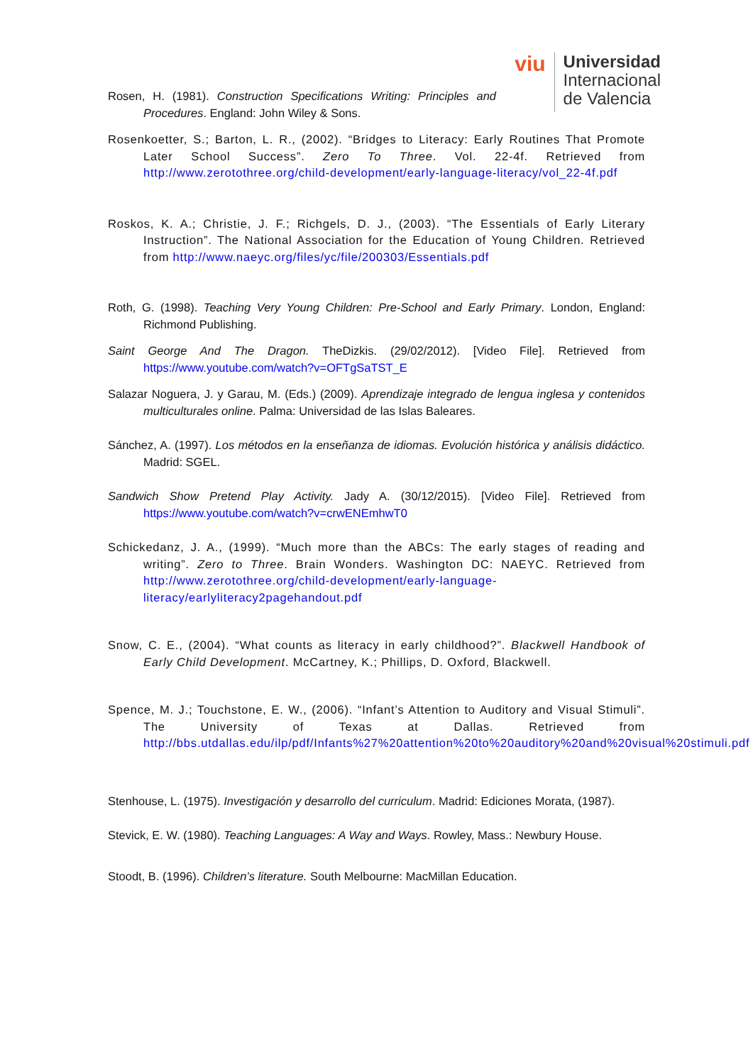viu
Universidad
Internacional
de Valencia
Rosen, H. (1981). Construction Specifications Writing: Principles and Procedures. England: John Wiley & Sons.
Rosenkoetter, S.; Barton, L. R., (2002). “Bridges to Literacy: Early Routines That Promote Later School Success”. Zero To Three. Vol. 22-4f. Retrieved from http://www.zerotothree.org/child-development/early-language-literacy/vol_22-4f.pdf
Roskos, K. A.; Christie, J. F.; Richgels, D. J., (2003). “The Essentials of Early Literary Instruction”. The National Association for the Education of Young Children. Retrieved from http://www.naeyc.org/files/yc/file/200303/Essentials.pdf
Roth, G. (1998). Teaching Very Young Children: Pre-School and Early Primary. London, England: Richmond Publishing.
Saint George And The Dragon. TheDizkis. (29/02/2012). [Video File]. Retrieved from https://www.youtube.com/watch?v=OFTgSaTST_E
Salazar Noguera, J. y Garau, M. (Eds.) (2009). Aprendizaje integrado de lengua inglesa y contenidos multiculturales online. Palma: Universidad de las Islas Baleares.
Sánchez, A. (1997). Los métodos en la enseñanza de idiomas. Evolución histórica y análisis didáctico. Madrid: SGEL.
Sandwich Show Pretend Play Activity. Jady A. (30/12/2015). [Video File]. Retrieved from https://www.youtube.com/watch?v=crwENEmhwT0
Schickedanz, J. A., (1999). “Much more than the ABCs: The early stages of reading and writing”. Zero to Three. Brain Wonders. Washington DC: NAEYC. Retrieved from http://www.zerotothree.org/child-development/early-language-literacy/earlyliteracy2pagehandout.pdf
Snow, C. E., (2004). “What counts as literacy in early childhood?”. Blackwell Handbook of Early Child Development. McCartney, K.; Phillips, D. Oxford, Blackwell.
Spence, M. J.; Touchstone, E. W., (2006). “Infant’s Attention to Auditory and Visual Stimuli”. The University of Texas at Dallas. Retrieved from http://bbs.utdallas.edu/ilp/pdf/Infants%27%20attention%20to%20auditory%20and%20visual%20stimuli.pdf
Stenhouse, L. (1975). Investigación y desarrollo del curriculum. Madrid: Ediciones Morata, (1987).
Stevick, E. W. (1980). Teaching Languages: A Way and Ways. Rowley, Mass.: Newbury House.
Stoodt, B. (1996). Children’s literature. South Melbourne: MacMillan Education.